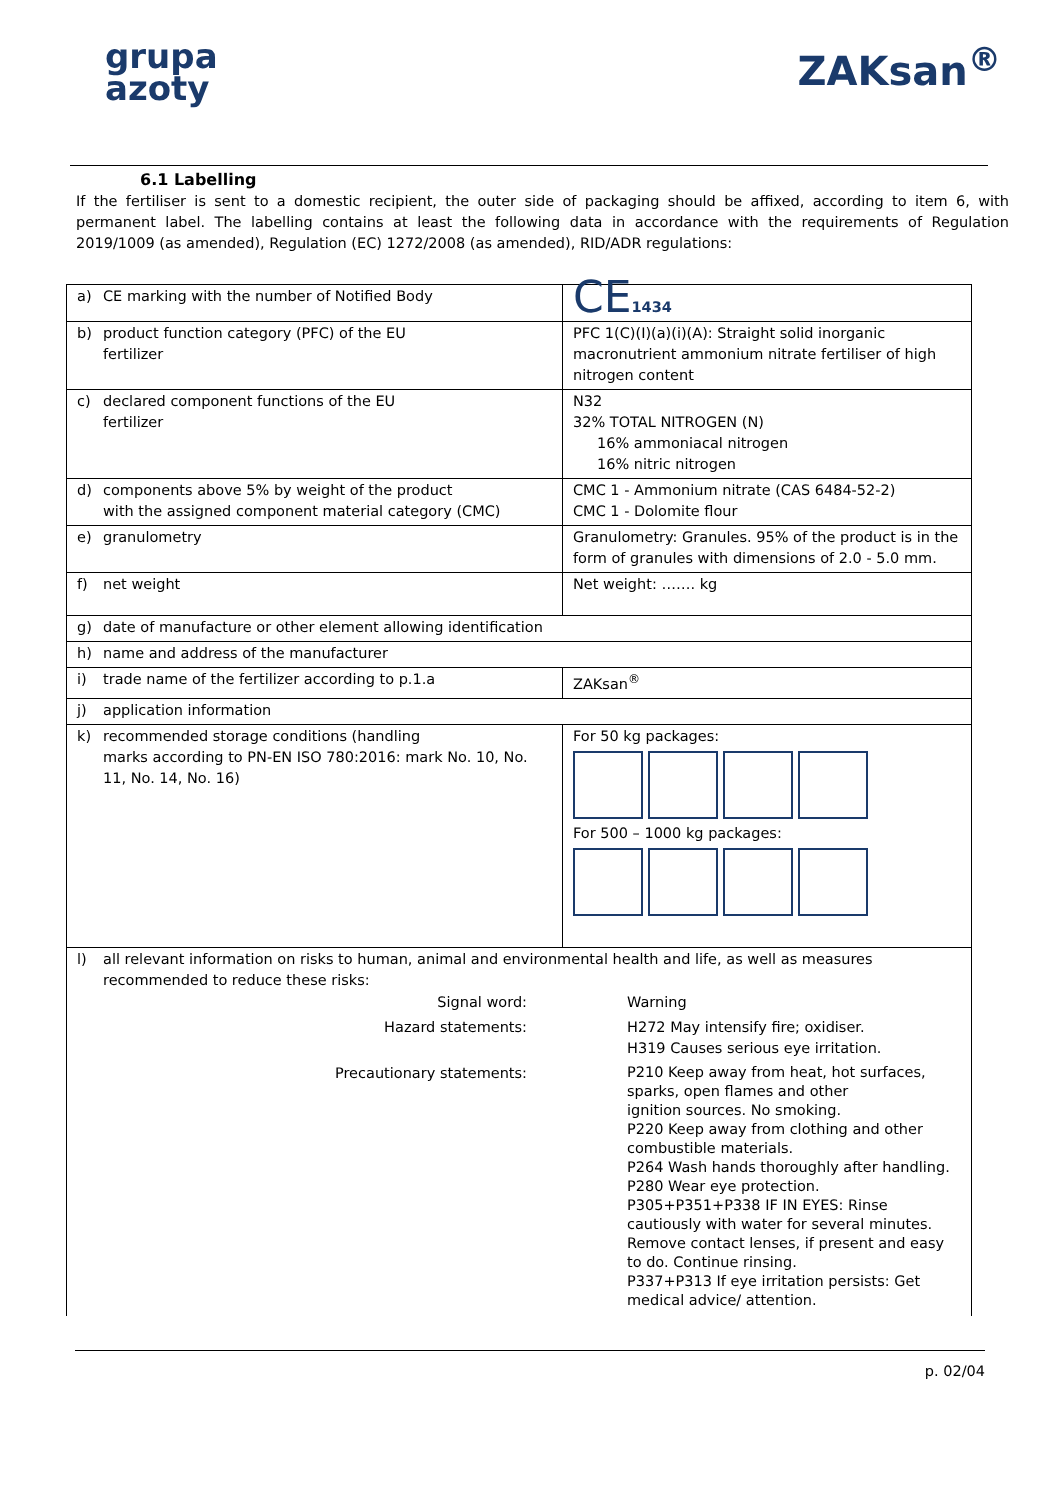grupa
azoty
ZAKsan<sup>®</sup>
6.1 Labelling
If the fertiliser is sent to a domestic recipient, the outer side of packaging should be affixed, according to item 6, with permanent label. The labelling contains at least the following data in accordance with the requirements of Regulation 2019/1009 (as amended), Regulation (EC) 1272/2008 (as amended), RID/ADR regulations:
| a) CE marking with the number of Notified Body | CE 1434 |
| b) product function category (PFC) of the EU fertilizer | PFC 1(C)(I)(a)(i)(A): Straight solid inorganic macronutrient ammonium nitrate fertiliser of high nitrogen content |
| c) declared component functions of the EU fertilizer | N32 32% TOTAL NITROGEN (N) 16% ammoniacal nitrogen 16% nitric nitrogen |
| d) components above 5% by weight of the product with the assigned component material category (CMC) | CMC 1 - Ammonium nitrate (CAS 6484-52-2) CMC 1 - Dolomite flour |
| e) granulometry | Granulometry: Granules. 95% of the product is in the form of granules with dimensions of 2.0 - 5.0 mm. |
| f) net weight | Net weight: ……. kg |
| g) date of manufacture or other element allowing identification | |
| h) name and address of the manufacturer | |
| i) trade name of the fertilizer according to p.1.a | ZAKsan<sup>®</sup> |
| j) application information | |
| k) recommended storage conditions (handling marks according to PN-EN ISO 780:2016: mark No. 10, No. 11, No. 14, No. 16) | For 50 kg packages: For 500 – 1000 kg packages: |
| l) all relevant information on risks to human, animal and environmental health and life, as well as measures recommended to reduce these risks: / Signal word: / Warning / / Hazard statements: / H272 May intensify fire; oxidiser. H319 Causes serious eye irritation. / / Precautionary statements: / P210 Keep away from heat, hot surfaces, sparks, open flames and other ignition sources. No smoking. P220 Keep away from clothing and other combustible materials. P264 Wash hands thoroughly after handling. P280 Wear eye protection. P305+P351+P338 IF IN EYES: Rinse cautiously with water for several minutes. Remove contact lenses, if present and easy to do. Continue rinsing. P337+P313 If eye irritation persists: Get medical advice/ attention. / | |
p. 02/04